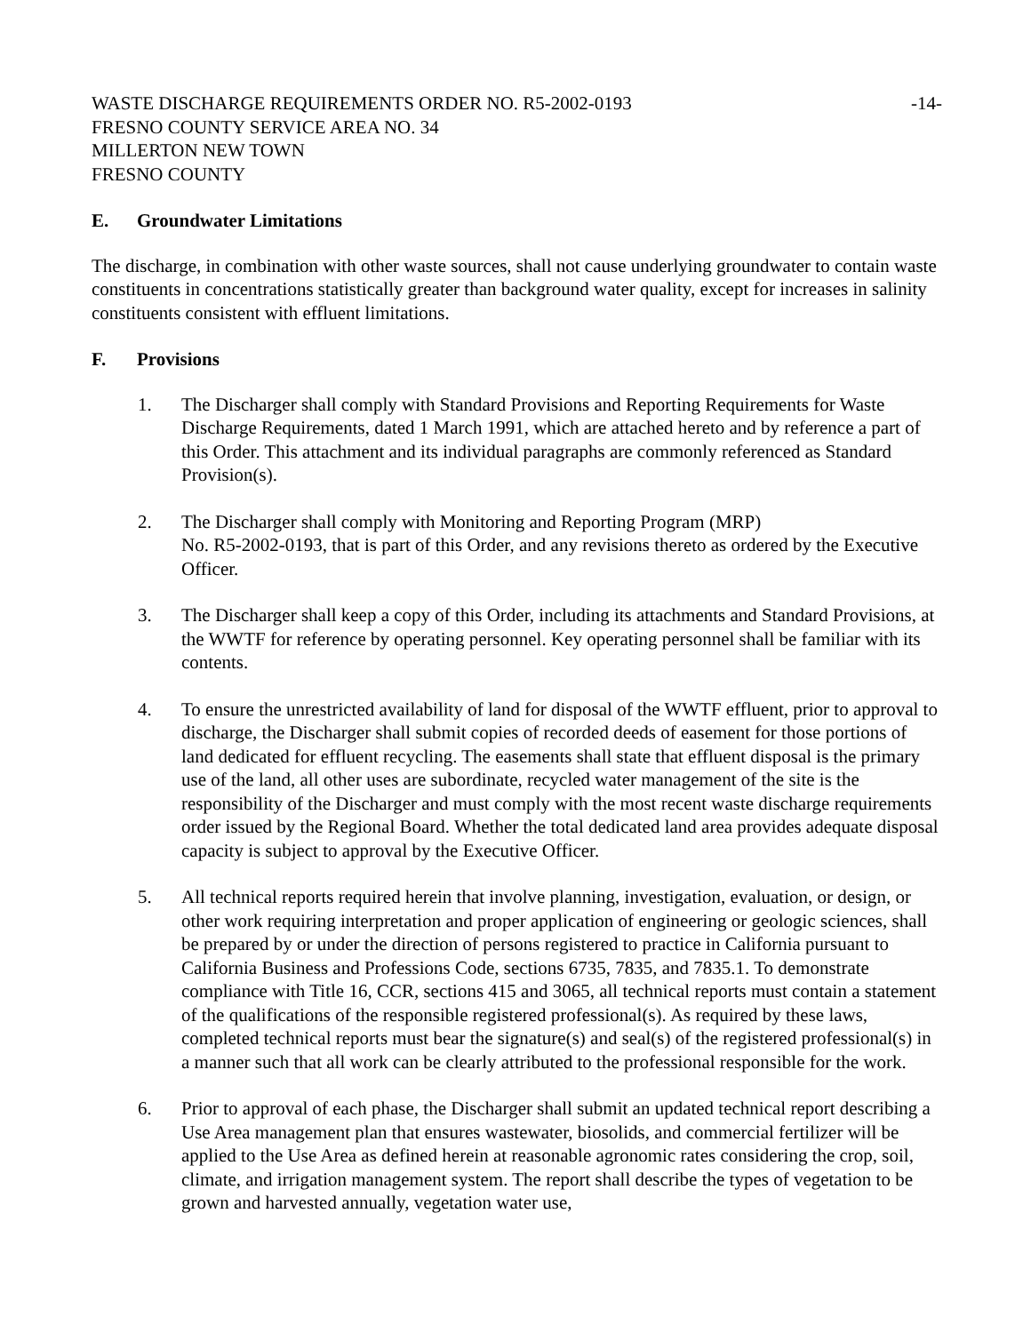WASTE DISCHARGE REQUIREMENTS ORDER NO. R5-2002-0193 -14-
FRESNO COUNTY SERVICE AREA NO. 34
MILLERTON NEW TOWN
FRESNO COUNTY
E. Groundwater Limitations
The discharge, in combination with other waste sources, shall not cause underlying groundwater to contain waste constituents in concentrations statistically greater than background water quality, except for increases in salinity constituents consistent with effluent limitations.
F. Provisions
1. The Discharger shall comply with Standard Provisions and Reporting Requirements for Waste Discharge Requirements, dated 1 March 1991, which are attached hereto and by reference a part of this Order. This attachment and its individual paragraphs are commonly referenced as Standard Provision(s).
2. The Discharger shall comply with Monitoring and Reporting Program (MRP)
No. R5-2002-0193, that is part of this Order, and any revisions thereto as ordered by the Executive Officer.
3. The Discharger shall keep a copy of this Order, including its attachments and Standard Provisions, at the WWTF for reference by operating personnel. Key operating personnel shall be familiar with its contents.
4. To ensure the unrestricted availability of land for disposal of the WWTF effluent, prior to approval to discharge, the Discharger shall submit copies of recorded deeds of easement for those portions of land dedicated for effluent recycling. The easements shall state that effluent disposal is the primary use of the land, all other uses are subordinate, recycled water management of the site is the responsibility of the Discharger and must comply with the most recent waste discharge requirements order issued by the Regional Board. Whether the total dedicated land area provides adequate disposal capacity is subject to approval by the Executive Officer.
5. All technical reports required herein that involve planning, investigation, evaluation, or design, or other work requiring interpretation and proper application of engineering or geologic sciences, shall be prepared by or under the direction of persons registered to practice in California pursuant to California Business and Professions Code, sections 6735, 7835, and 7835.1. To demonstrate compliance with Title 16, CCR, sections 415 and 3065, all technical reports must contain a statement of the qualifications of the responsible registered professional(s). As required by these laws, completed technical reports must bear the signature(s) and seal(s) of the registered professional(s) in a manner such that all work can be clearly attributed to the professional responsible for the work.
6. Prior to approval of each phase, the Discharger shall submit an updated technical report describing a Use Area management plan that ensures wastewater, biosolids, and commercial fertilizer will be applied to the Use Area as defined herein at reasonable agronomic rates considering the crop, soil, climate, and irrigation management system. The report shall describe the types of vegetation to be grown and harvested annually, vegetation water use,